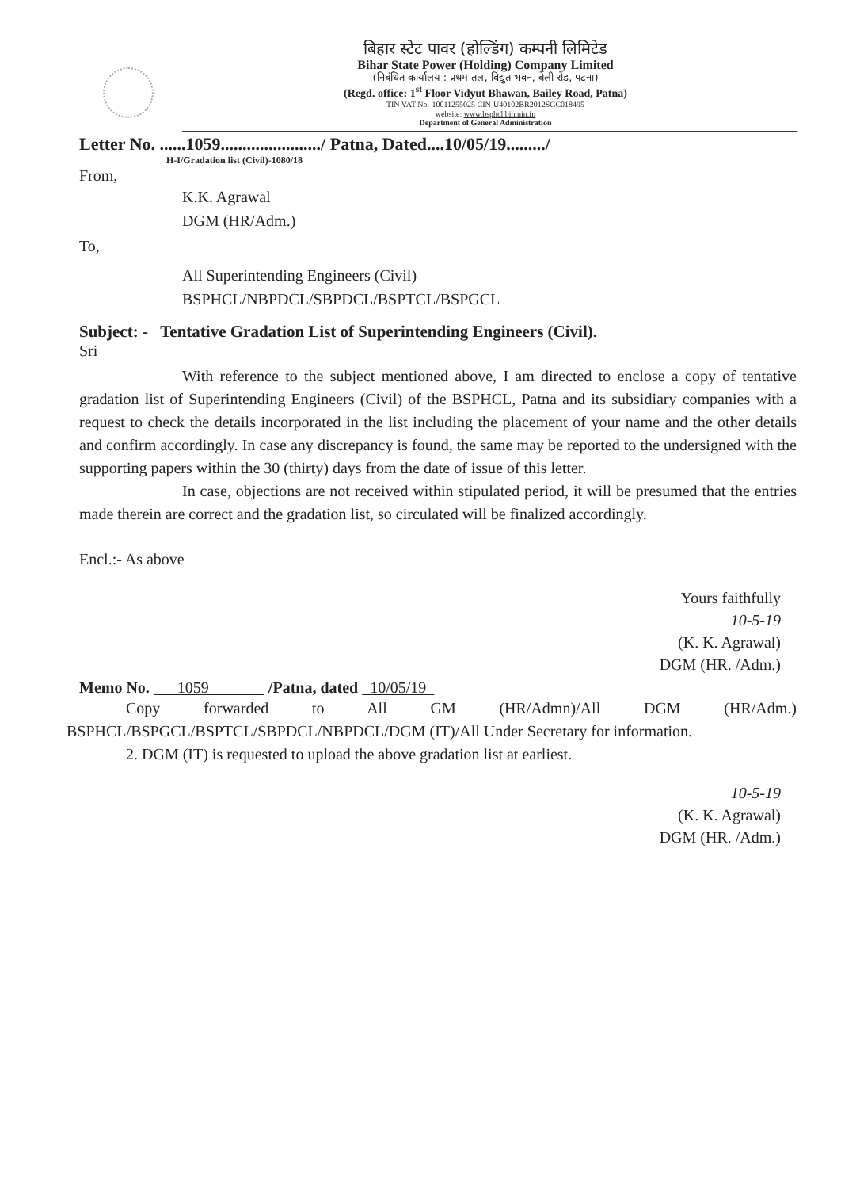बिहार स्टेट पावर (होल्डिंग) कम्पनी लिमिटेड
Bihar State Power (Holding) Company Limited
(निबंधित कार्यालय : प्रथम तल, विद्युत भवन, बेली रोड, पटना)
(Regd. office: 1<sup>st</sup> Floor Vidyut Bhawan, Bailey Road, Patna)
TIN VAT No.-10011255025 CIN-U40102BR2012SGC018495
website: www.bsphcl.bih.nin.in
Department of General Administration
Letter No. ......1059......................./ Patna, Dated....10/05/19........./
H-I/Gradation list (Civil)-1080/18
From,
K.K. Agrawal
DGM (HR/Adm.)
To,
All Superintending Engineers (Civil)
BSPHCL/NBPDCL/SBPDCL/BSPTCL/BSPGCL
Subject: - Tentative Gradation List of Superintending Engineers (Civil).
Sri
With reference to the subject mentioned above, I am directed to enclose a copy of tentative gradation list of Superintending Engineers (Civil) of the BSPHCL, Patna and its subsidiary companies with a request to check the details incorporated in the list including the placement of your name and the other details and confirm accordingly. In case any discrepancy is found, the same may be reported to the undersigned with the supporting papers within the 30 (thirty) days from the date of issue of this letter.
In case, objections are not received within stipulated period, it will be presumed that the entries made therein are correct and the gradation list, so circulated will be finalized accordingly.
Encl.:- As above
Yours faithfully
10-5-19
(K. K. Agrawal)
DGM (HR. /Adm.)
Memo No. 1059 /Patna, dated 10/05/19
Copy forwarded to All GM (HR/Admn)/All DGM (HR/Adm.) BSPHCL/BSPGCL/BSPTCL/SBPDCL/NBPDCL/DGM (IT)/All Under Secretary for information.
2. DGM (IT) is requested to upload the above gradation list at earliest.
10-5-19
(K. K. Agrawal)
DGM (HR. /Adm.)